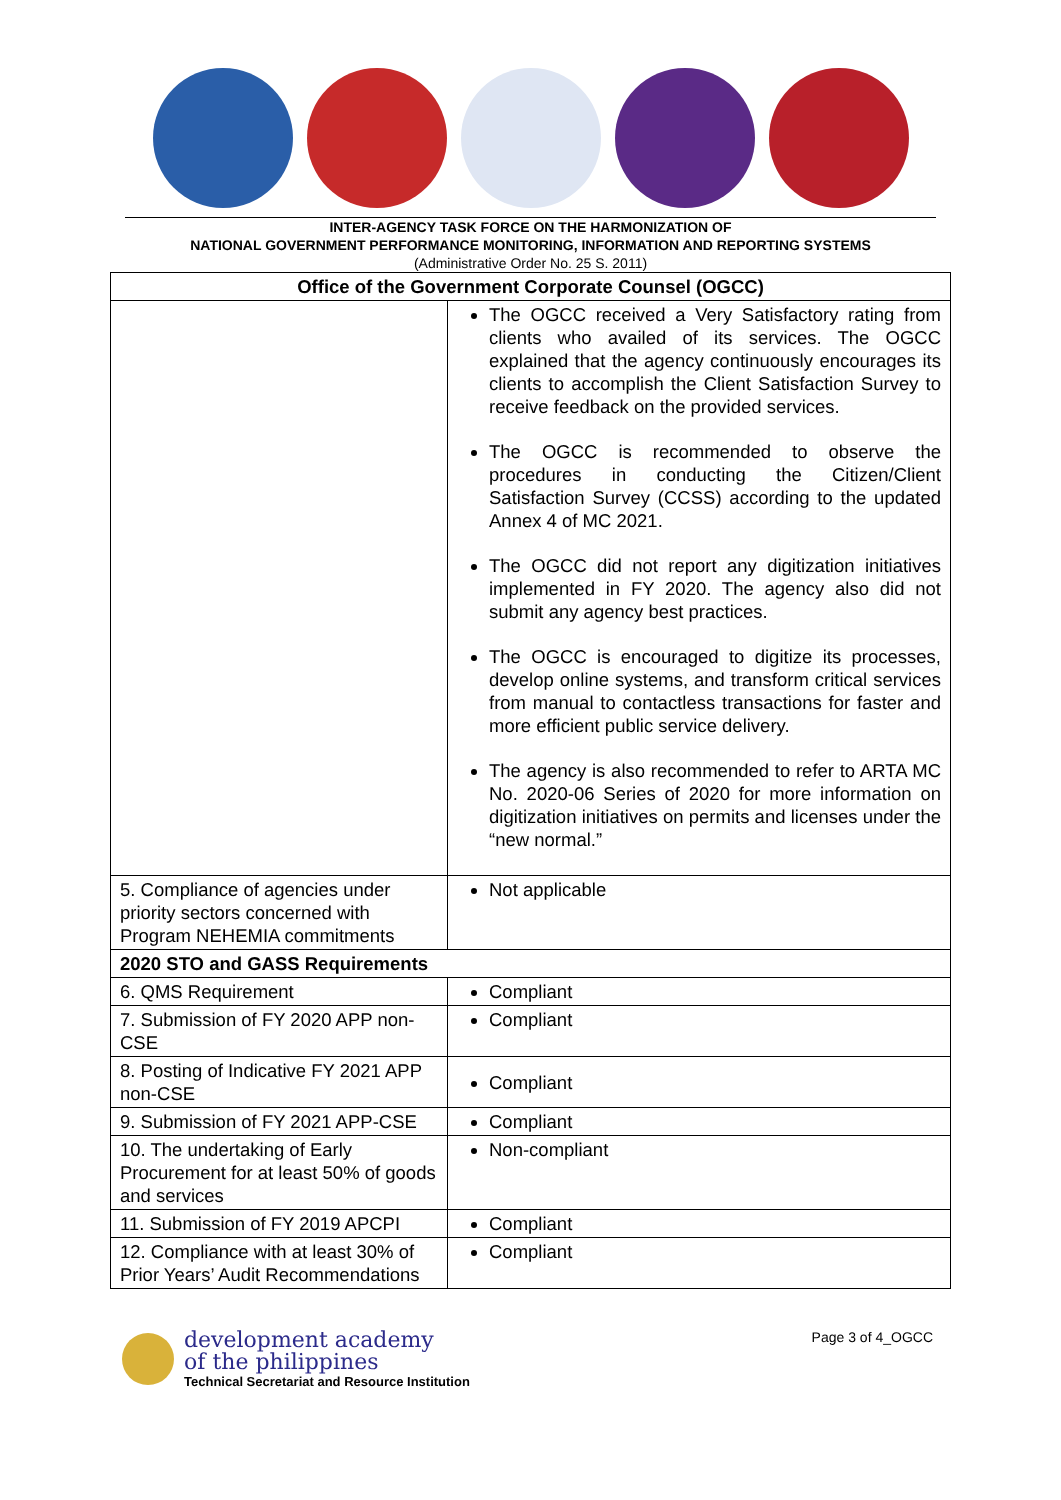INTER-AGENCY TASK FORCE ON THE HARMONIZATION OF
NATIONAL GOVERNMENT PERFORMANCE MONITORING, INFORMATION AND REPORTING SYSTEMS
(Administrative Order No. 25 S. 2011)
| Office of the Government Corporate Counsel (OGCC) | |
| --- | --- |
| | The OGCC received a Very Satisfactory rating from clients who availed of its services. The OGCC explained that the agency continuously encourages its clients to accomplish the Client Satisfaction Survey to receive feedback on the provided services. The OGCC is recommended to observe the procedures in conducting the Citizen/Client Satisfaction Survey (CCSS) according to the updated Annex 4 of MC 2021. The OGCC did not report any digitization initiatives implemented in FY 2020. The agency also did not submit any agency best practices. The OGCC is encouraged to digitize its processes, develop online systems, and transform critical services from manual to contactless transactions for faster and more efficient public service delivery. The agency is also recommended to refer to ARTA MC No. 2020-06 Series of 2020 for more information on digitization initiatives on permits and licenses under the “new normal.” |
| 5. Compliance of agencies under priority sectors concerned with Program NEHEMIA commitments | Not applicable |
| 2020 STO and GASS Requirements | |
| 6. QMS Requirement | Compliant |
| 7. Submission of FY 2020 APP non-CSE | Compliant |
| 8. Posting of Indicative FY 2021 APP non-CSE | Compliant |
| 9. Submission of FY 2021 APP-CSE | Compliant |
| 10. The undertaking of Early Procurement for at least 50% of goods and services | Non-compliant |
| 11. Submission of FY 2019 APCPI | Compliant |
| 12. Compliance with at least 30% of Prior Years’ Audit Recommendations | Compliant |
development academy
of the philippines
Technical Secretariat and Resource Institution
Page 3 of 4_OGCC